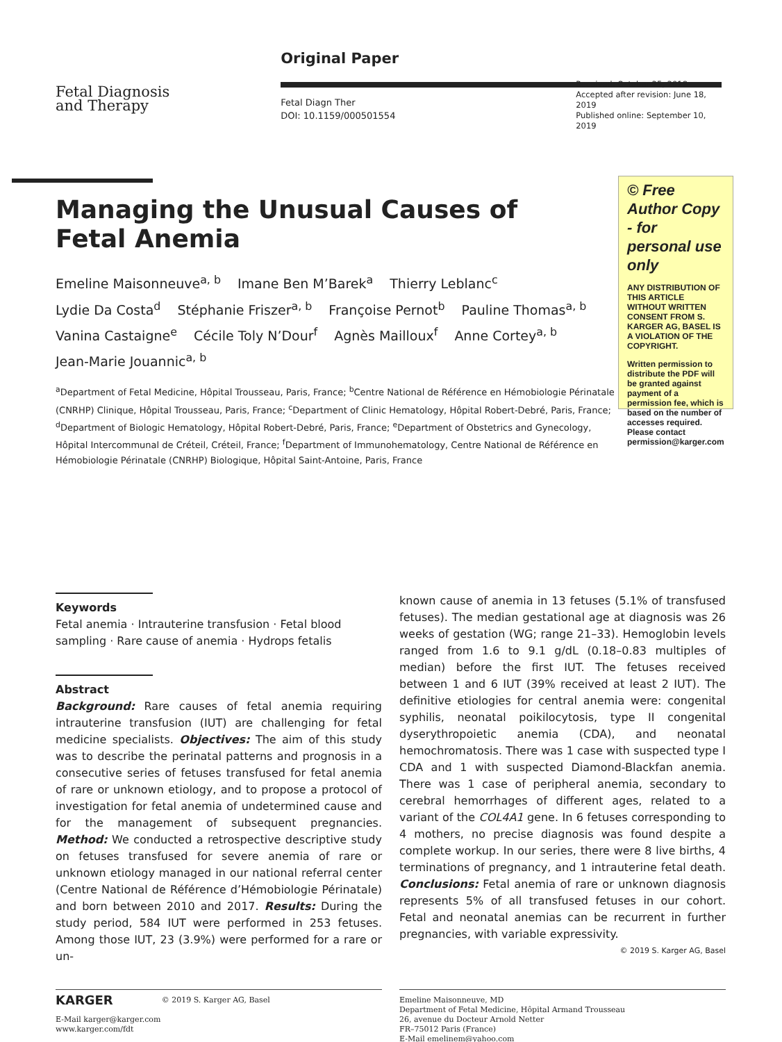Fetal Diagnosis
and Therapy
Original Paper
Fetal Diagn Ther
DOI: 10.1159/000501554
Received: October 25, 2018
Accepted after revision: June 18, 2019
Published online: September 10, 2019
Managing the Unusual Causes of Fetal Anemia
Emeline Maisonneuve<sup>a, b</sup> Imane Ben M’Barek<sup>a</sup> Thierry Leblanc<sup>c</sup>
Lydie Da Costa<sup>d</sup> Stéphanie Friszer<sup>a, b</sup> Françoise Pernot<sup>b</sup> Pauline Thomas<sup>a, b</sup>
Vanina Castaigne<sup>e</sup> Cécile Toly N’Dour<sup>f</sup> Agnès Mailloux<sup>f</sup> Anne Cortey<sup>a, b</sup>
Jean-Marie Jouannic<sup>a, b</sup>
<sup>a</sup> Department of Fetal Medicine, Hôpital Trousseau, Paris, France; <sup>b</sup>Centre National de Référence en Hémobiologie Périnatale (CNRHP) Clinique, Hôpital Trousseau, Paris, France; <sup>c</sup>Department of Clinic Hematology, Hôpital Robert-Debré, Paris, France; <sup>d</sup>Department of Biologic Hematology, Hôpital Robert-Debré, Paris, France; <sup>e</sup>Department of Obstetrics and Gynecology, Hôpital Intercommunal de Créteil, Créteil, France; <sup>f</sup>Department of Immunohematology, Centre National de Référence en Hémobiologie Périnatale (CNRHP) Biologique, Hôpital Saint-Antoine, Paris, France
© Free Author Copy - for personal use only
ANY DISTRIBUTION OF THIS ARTICLE WITHOUT WRITTEN CONSENT FROM S. KARGER AG, BASEL IS A VIOLATION OF THE COPYRIGHT.
Written permission to distribute the PDF will be granted against payment of a permission fee, which is based on the number of accesses required. Please contact permission@karger.com
Keywords
Fetal anemia · Intrauterine transfusion · Fetal blood sampling · Rare cause of anemia · Hydrops fetalis
Abstract
Background: Rare causes of fetal anemia requiring intrauterine transfusion (IUT) are challenging for fetal medicine specialists. Objectives: The aim of this study was to describe the perinatal patterns and prognosis in a consecutive series of fetuses transfused for fetal anemia of rare or unknown etiology, and to propose a protocol of investigation for fetal anemia of undetermined cause and for the management of subsequent pregnancies. Method: We conducted a retrospective descriptive study on fetuses transfused for severe anemia of rare or unknown etiology managed in our national referral center (Centre National de Référence d’Hémobiologie Périnatale) and born between 2010 and 2017. Results: During the study period, 584 IUT were performed in 253 fetuses. Among those IUT, 23 (3.9%) were performed for a rare or un-
known cause of anemia in 13 fetuses (5.1% of transfused fetuses). The median gestational age at diagnosis was 26 weeks of gestation (WG; range 21–33). Hemoglobin levels ranged from 1.6 to 9.1 g/dL (0.18–0.83 multiples of median) before the first IUT. The fetuses received between 1 and 6 IUT (39% received at least 2 IUT). The definitive etiologies for central anemia were: congenital syphilis, neonatal poikilocytosis, type II congenital dyserythropoietic anemia (CDA), and neonatal hemochromatosis. There was 1 case with suspected type I CDA and 1 with suspected Diamond-Blackfan anemia. There was 1 case of peripheral anemia, secondary to cerebral hemorrhages of different ages, related to a variant of the COL4A1 gene. In 6 fetuses corresponding to 4 mothers, no precise diagnosis was found despite a complete workup. In our series, there were 8 live births, 4 terminations of pregnancy, and 1 intrauterine fetal death. Conclusions: Fetal anemia of rare or unknown diagnosis represents 5% of all transfused fetuses in our cohort. Fetal and neonatal anemias can be recurrent in further pregnancies, with variable expressivity.
© 2019 S. Karger AG, Basel
KARGER © 2019 S. Karger AG, Basel
E-Mail karger@karger.com
www.karger.com/fdt
Emeline Maisonneuve, MD
Department of Fetal Medicine, Hôpital Armand Trousseau
26, avenue du Docteur Arnold Netter
FR–75012 Paris (France)
E-Mail emelinem@yahoo.com